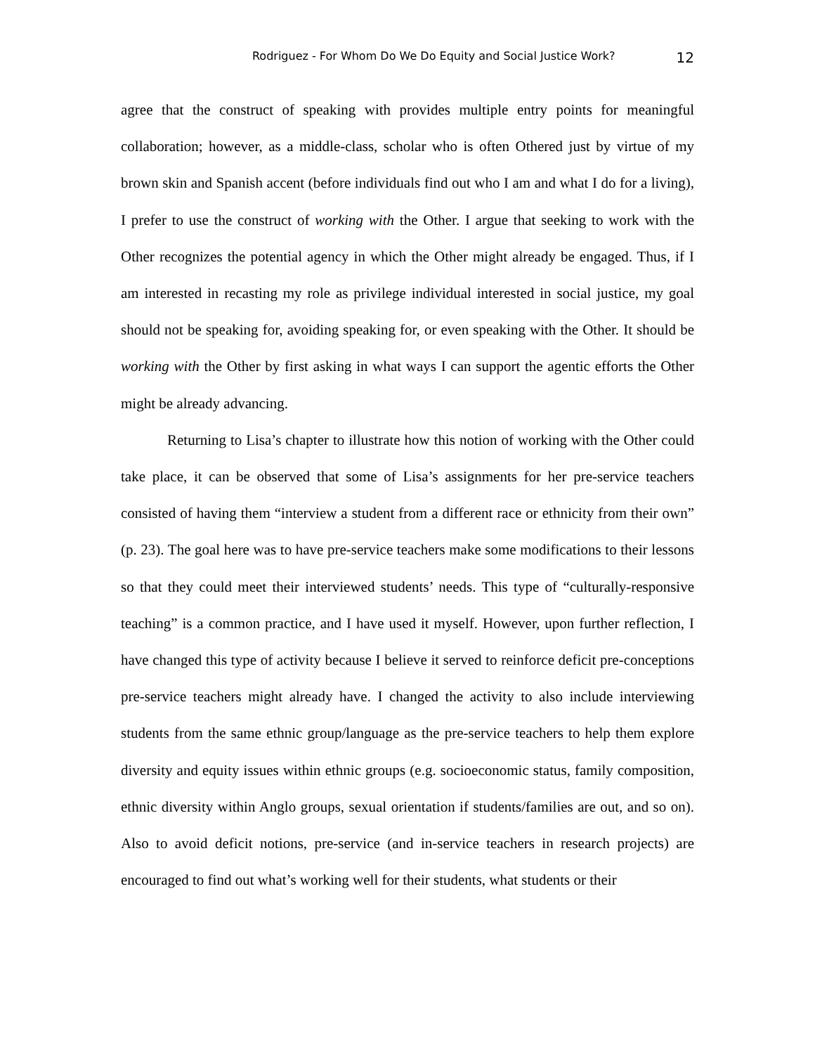Rodriguez - For Whom Do We Do Equity and Social Justice Work? 12
agree that the construct of speaking with provides multiple entry points for meaningful collaboration; however, as a middle-class, scholar who is often Othered just by virtue of my brown skin and Spanish accent (before individuals find out who I am and what I do for a living), I prefer to use the construct of working with the Other. I argue that seeking to work with the Other recognizes the potential agency in which the Other might already be engaged. Thus, if I am interested in recasting my role as privilege individual interested in social justice, my goal should not be speaking for, avoiding speaking for, or even speaking with the Other. It should be working with the Other by first asking in what ways I can support the agentic efforts the Other might be already advancing.
Returning to Lisa’s chapter to illustrate how this notion of working with the Other could take place, it can be observed that some of Lisa’s assignments for her pre-service teachers consisted of having them “interview a student from a different race or ethnicity from their own” (p. 23). The goal here was to have pre-service teachers make some modifications to their lessons so that they could meet their interviewed students’ needs. This type of “culturally-responsive teaching” is a common practice, and I have used it myself. However, upon further reflection, I have changed this type of activity because I believe it served to reinforce deficit pre-conceptions pre-service teachers might already have. I changed the activity to also include interviewing students from the same ethnic group/language as the pre-service teachers to help them explore diversity and equity issues within ethnic groups (e.g. socioeconomic status, family composition, ethnic diversity within Anglo groups, sexual orientation if students/families are out, and so on). Also to avoid deficit notions, pre-service (and in-service teachers in research projects) are encouraged to find out what’s working well for their students, what students or their